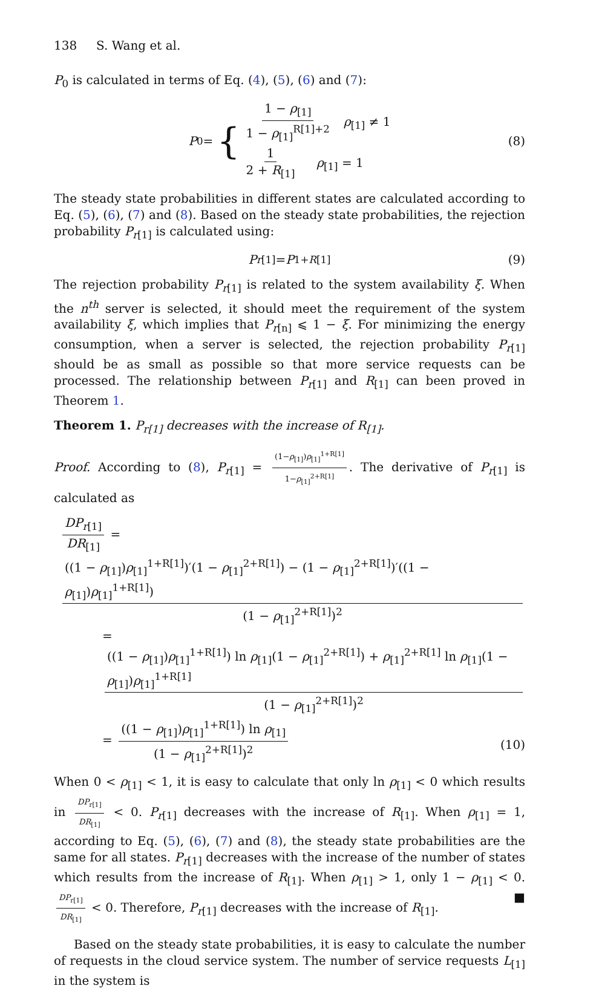138 S. Wang et al.
P<sub>0</sub> is calculated in terms of Eq. (4), (5), (6) and (7):
P<sub>0</sub> = {
1 − ρ<sub>[1]</sub> 1 − ρ<sub>[1]</sub><sup>R[1]+2</sup> ρ<sub>[1]</sub> ≠ 1
1 2 + R<sub>[1]</sub> ρ<sub>[1]</sub> = 1
(8)
The steady state probabilities in different states are calculated according to Eq. (5), (6), (7) and (8). Based on the steady state probabilities, the rejection probability P<sub>r[1]</sub> is calculated using:
P<sub>r[1]</sub> = P<sub>1+R[1]</sub> (9)
The rejection probability P<sub>r[1]</sub> is related to the system availability ξ. When the n<sup>th</sup> server is selected, it should meet the requirement of the system availability ξ, which implies that P<sub>r[n]</sub> ⩽ 1 − ξ. For minimizing the energy consumption, when a server is selected, the rejection probability P<sub>r[1]</sub> should be as small as possible so that more service requests can be processed. The relationship between P<sub>r[1]</sub> and R<sub>[1]</sub> can been proved in Theorem 1.
Theorem 1. P<sub>r[1]</sub> decreases with the increase of R<sub>[1]</sub>.
Proof. According to (8), P<sub>r[1]</sub> = (1−ρ<sub>[1]</sub>)ρ<sub>[1]</sub><sup>1+R[1]</sup> 1−ρ<sub>[1]</sub><sup>2+R[1]</sup>. The derivative of P<sub>r[1]</sub> is calculated as
DP<sub>r[1]</sub> DR<sub>[1]</sub> = ((1 − ρ<sub>[1]</sub>)ρ<sub>[1]</sub><sup>1+R[1]</sup>)′(1 − ρ<sub>[1]</sub><sup>2+R[1]</sup>) − (1 − ρ<sub>[1]</sub><sup>2+R[1]</sup>)′((1 − ρ<sub>[1]</sub>)ρ<sub>[1]</sub><sup>1+R[1]</sup>) (1 − ρ<sub>[1]</sub><sup>2+R[1]</sup>)<sup>2</sup>
= ((1 − ρ<sub>[1]</sub>)ρ<sub>[1]</sub><sup>1+R[1]</sup>) ln ρ<sub>[1]</sub>(1 − ρ<sub>[1]</sub><sup>2+R[1]</sup>) + ρ<sub>[1]</sub><sup>2+R[1]</sup> ln ρ<sub>[1]</sub>(1 − ρ<sub>[1]</sub>)ρ<sub>[1]</sub><sup>1+R[1]</sup> (1 − ρ<sub>[1]</sub><sup>2+R[1]</sup>)<sup>2</sup>
= ((1 − ρ<sub>[1]</sub>)ρ<sub>[1]</sub><sup>1+R[1]</sup>) ln ρ<sub>[1]</sub> (1 − ρ<sub>[1]</sub><sup>2+R[1]</sup>)<sup>2</sup>
(10)
When 0 < ρ<sub>[1]</sub> < 1, it is easy to calculate that only ln ρ<sub>[1]</sub> < 0 which results in DP<sub>r[1]</sub> DR<sub>[1]</sub> < 0. P<sub>r[1]</sub> decreases with the increase of R<sub>[1]</sub>. When ρ<sub>[1]</sub> = 1, according to Eq. (5), (6), (7) and (8), the steady state probabilities are the same for all states. P<sub>r[1]</sub> decreases with the increase of the number of states which results from the increase of R<sub>[1]</sub>. When ρ<sub>[1]</sub> > 1, only 1 − ρ<sub>[1]</sub> < 0. DP<sub>r[1]</sub> DR<sub>[1]</sub> < 0. Therefore, P<sub>r[1]</sub> decreases with the increase of R<sub>[1]</sub>. ■
Based on the steady state probabilities, it is easy to calculate the number of requests in the cloud service system. The number of service requests L<sub>[1]</sub> in the system is